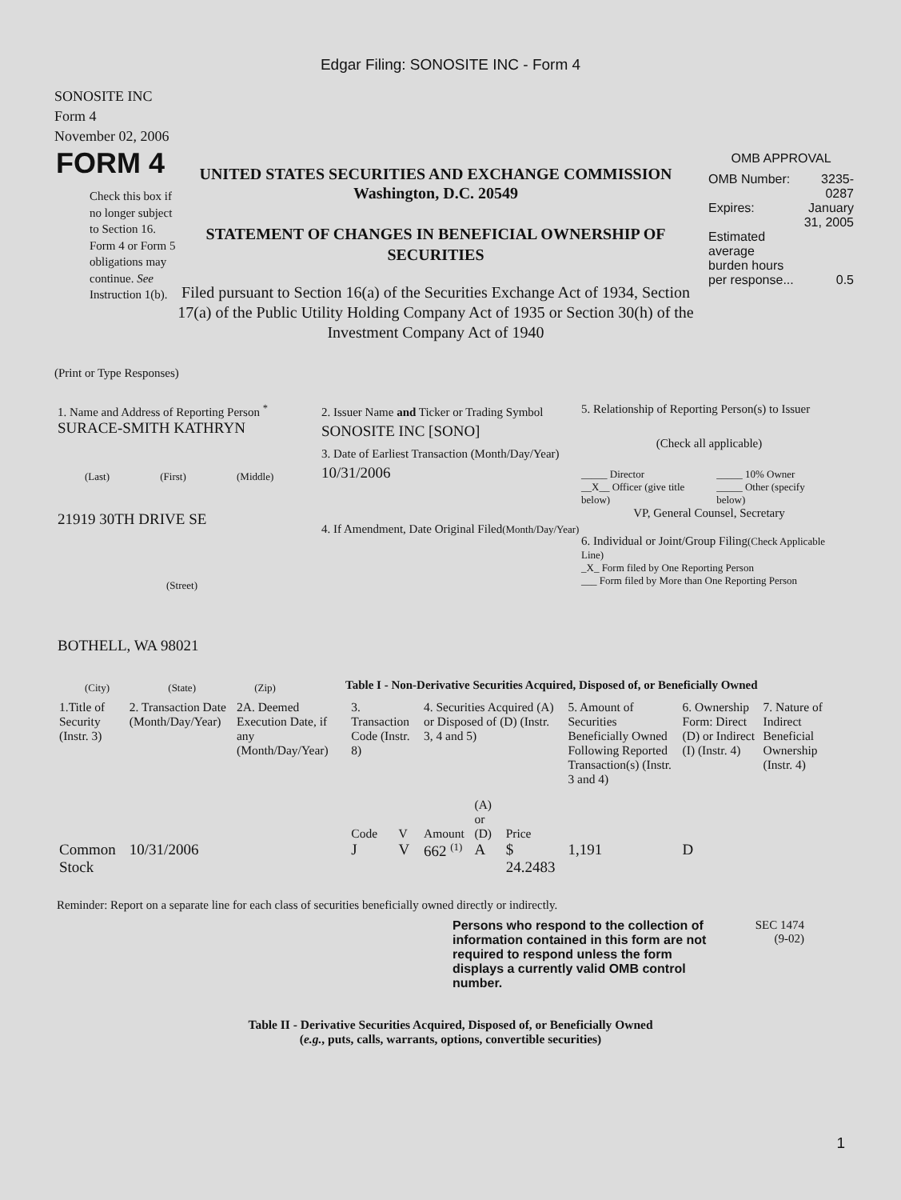Edgar Filing: SONOSITE INC - Form 4
SONOSITE INC
Form 4
November 02, 2006
FORM 4
Check this box if no longer subject to Section 16. Form 4 or Form 5 obligations may continue. See Instruction 1(b).
UNITED STATES SECURITIES AND EXCHANGE COMMISSION
Washington, D.C. 20549
STATEMENT OF CHANGES IN BENEFICIAL OWNERSHIP OF SECURITIES
Filed pursuant to Section 16(a) of the Securities Exchange Act of 1934, Section 17(a) of the Public Utility Holding Company Act of 1935 or Section 30(h) of the Investment Company Act of 1940
OMB APPROVAL
| OMB Number: | 3235-0287 |
| Expires: | January 31, 2005 |
| Estimated average burden hours per response... | 0.5 |
(Print or Type Responses)
1. Name and Address of Reporting Person <sup>*</sup>
SURACE-SMITH KATHRYN
(Last) (First) (Middle)
21919 30TH DRIVE SE
(Street)
BOTHELL, WA 98021
(City) (State) (Zip)
2. Issuer Name and Ticker or Trading Symbol
SONOSITE INC [SONO]
3. Date of Earliest Transaction (Month/Day/Year)
10/31/2006
4. If Amendment, Date Original Filed(Month/Day/Year)
5. Relationship of Reporting Person(s) to Issuer
(Check all applicable)
| _____ Director __X__ Officer (give title below) | _____ 10% Owner _____ Other (specify below) |
VP, General Counsel, Secretary
6. Individual or Joint/Group Filing(Check Applicable Line)
_X_ Form filed by One Reporting Person
___ Form filed by More than One Reporting Person
Table I - Non-Derivative Securities Acquired, Disposed of, or Beneficially Owned
| 1.Title of Security (Instr. 3) | 2. Transaction Date (Month/Day/Year) | 2A. Deemed Execution Date, if any (Month/Day/Year) | 3. Transaction Code (Instr. 8) | | 4. Securities Acquired (A) or Disposed of (D) (Instr. 3, 4 and 5) | | | 5. Amount of Securities Beneficially Owned Following Reported Transaction(s) (Instr. 3 and 4) | 6. Ownership Form: Direct (D) or Indirect (I) (Instr. 4) | 7. Nature of Indirect Beneficial Ownership (Instr. 4) |
| --- | --- | --- | --- | --- | --- | --- | --- | --- | --- | --- |
| | | | Code | V | Amount | (A) or (D) | Price | | | |
| Common Stock | 10/31/2006 | | J | V | 662 <sup>(1)</sup> | A | $ 24.2483 | 1,191 | D | |
Reminder: Report on a separate line for each class of securities beneficially owned directly or indirectly.
Persons who respond to the collection of information contained in this form are not required to respond unless the form displays a currently valid OMB control number.
SEC 1474
(9-02)
Table II - Derivative Securities Acquired, Disposed of, or Beneficially Owned
(e.g., puts, calls, warrants, options, convertible securities)
1